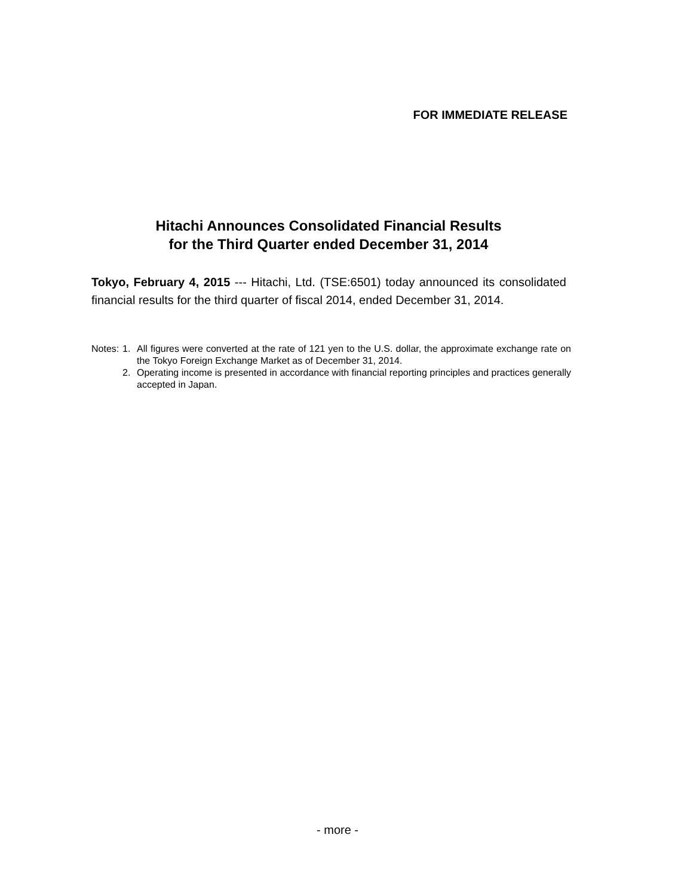FOR IMMEDIATE RELEASE
Hitachi Announces Consolidated Financial Results
for the Third Quarter ended December 31, 2014
Tokyo, February 4, 2015 --- Hitachi, Ltd. (TSE:6501) today announced its consolidated financial results for the third quarter of fiscal 2014, ended December 31, 2014.
| Notes: | 1. | All figures were converted at the rate of 121 yen to the U.S. dollar, the approximate exchange rate on the Tokyo Foreign Exchange Market as of December 31, 2014. |
| | 2. | Operating income is presented in accordance with financial reporting principles and practices generally accepted in Japan. |
- more -